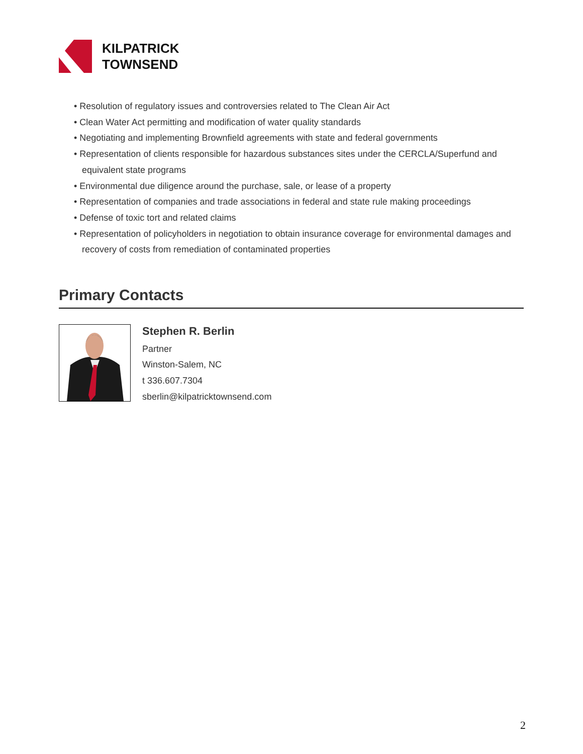KILPATRICK
TOWNSEND
• Resolution of regulatory issues and controversies related to The Clean Air Act
• Clean Water Act permitting and modification of water quality standards
• Negotiating and implementing Brownfield agreements with state and federal governments
• Representation of clients responsible for hazardous substances sites under the CERCLA/Superfund and equivalent state programs
• Environmental due diligence around the purchase, sale, or lease of a property
• Representation of companies and trade associations in federal and state rule making proceedings
• Defense of toxic tort and related claims
• Representation of policyholders in negotiation to obtain insurance coverage for environmental damages and recovery of costs from remediation of contaminated properties
Primary Contacts
Stephen R. Berlin
Partner
Winston-Salem, NC
t 336.607.7304
sberlin@kilpatricktownsend.com
2